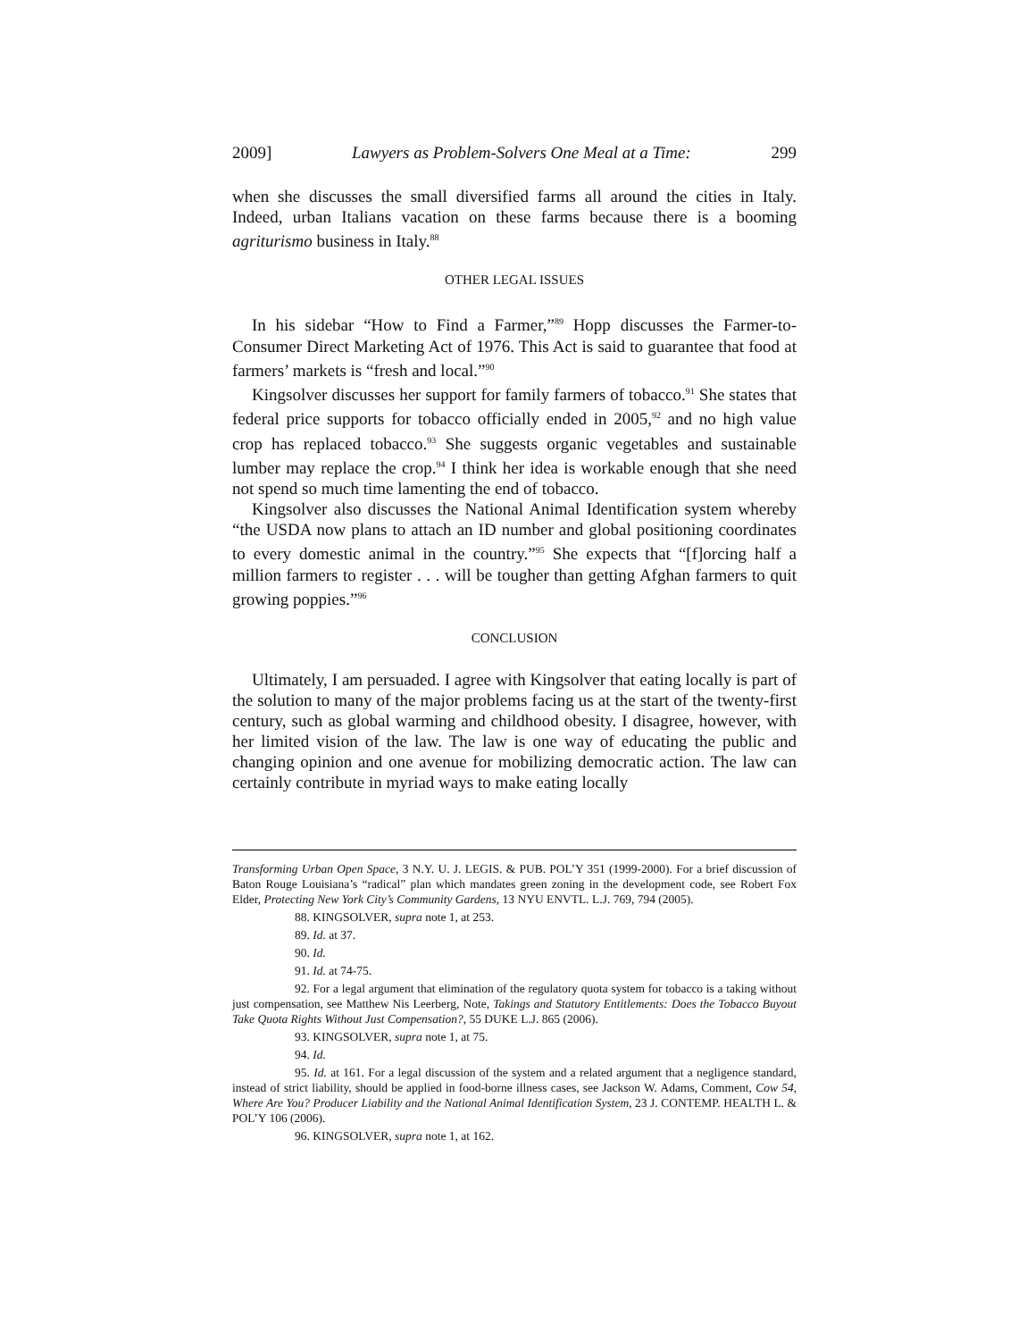2009] Lawyers as Problem-Solvers One Meal at a Time: 299
when she discusses the small diversified farms all around the cities in Italy. Indeed, urban Italians vacation on these farms because there is a booming agriturismo business in Italy.<sup>88</sup>
OTHER LEGAL ISSUES
In his sidebar “How to Find a Farmer,”<sup>89</sup> Hopp discusses the Farmer-to-Consumer Direct Marketing Act of 1976. This Act is said to guarantee that food at farmers’ markets is “fresh and local.”<sup>90</sup>
Kingsolver discusses her support for family farmers of tobacco.<sup>91</sup> She states that federal price supports for tobacco officially ended in 2005,<sup>92</sup> and no high value crop has replaced tobacco.<sup>93</sup> She suggests organic vegetables and sustainable lumber may replace the crop.<sup>94</sup> I think her idea is workable enough that she need not spend so much time lamenting the end of tobacco.
Kingsolver also discusses the National Animal Identification system whereby “the USDA now plans to attach an ID number and global positioning coordinates to every domestic animal in the country.”<sup>95</sup> She expects that “[f]orcing half a million farmers to register . . . will be tougher than getting Afghan farmers to quit growing poppies.”<sup>96</sup>
CONCLUSION
Ultimately, I am persuaded. I agree with Kingsolver that eating locally is part of the solution to many of the major problems facing us at the start of the twenty-first century, such as global warming and childhood obesity. I disagree, however, with her limited vision of the law. The law is one way of educating the public and changing opinion and one avenue for mobilizing democratic action. The law can certainly contribute in myriad ways to make eating locally
Transforming Urban Open Space, 3 N.Y. U. J. LEGIS. & PUB. POL’Y 351 (1999-2000). For a brief discussion of Baton Rouge Louisiana’s “radical” plan which mandates green zoning in the development code, see Robert Fox Elder, Protecting New York City’s Community Gardens, 13 NYU ENVTL. L.J. 769, 794 (2005).
88. KINGSOLVER, supra note 1, at 253.
89. Id. at 37.
90. Id.
91. Id. at 74-75.
92. For a legal argument that elimination of the regulatory quota system for tobacco is a taking without just compensation, see Matthew Nis Leerberg, Note, Takings and Statutory Entitlements: Does the Tobacco Buyout Take Quota Rights Without Just Compensation?, 55 DUKE L.J. 865 (2006).
93. KINGSOLVER, supra note 1, at 75.
94. Id.
95. Id. at 161. For a legal discussion of the system and a related argument that a negligence standard, instead of strict liability, should be applied in food-borne illness cases, see Jackson W. Adams, Comment, Cow 54, Where Are You? Producer Liability and the National Animal Identification System, 23 J. CONTEMP. HEALTH L. & POL’Y 106 (2006).
96. KINGSOLVER, supra note 1, at 162.